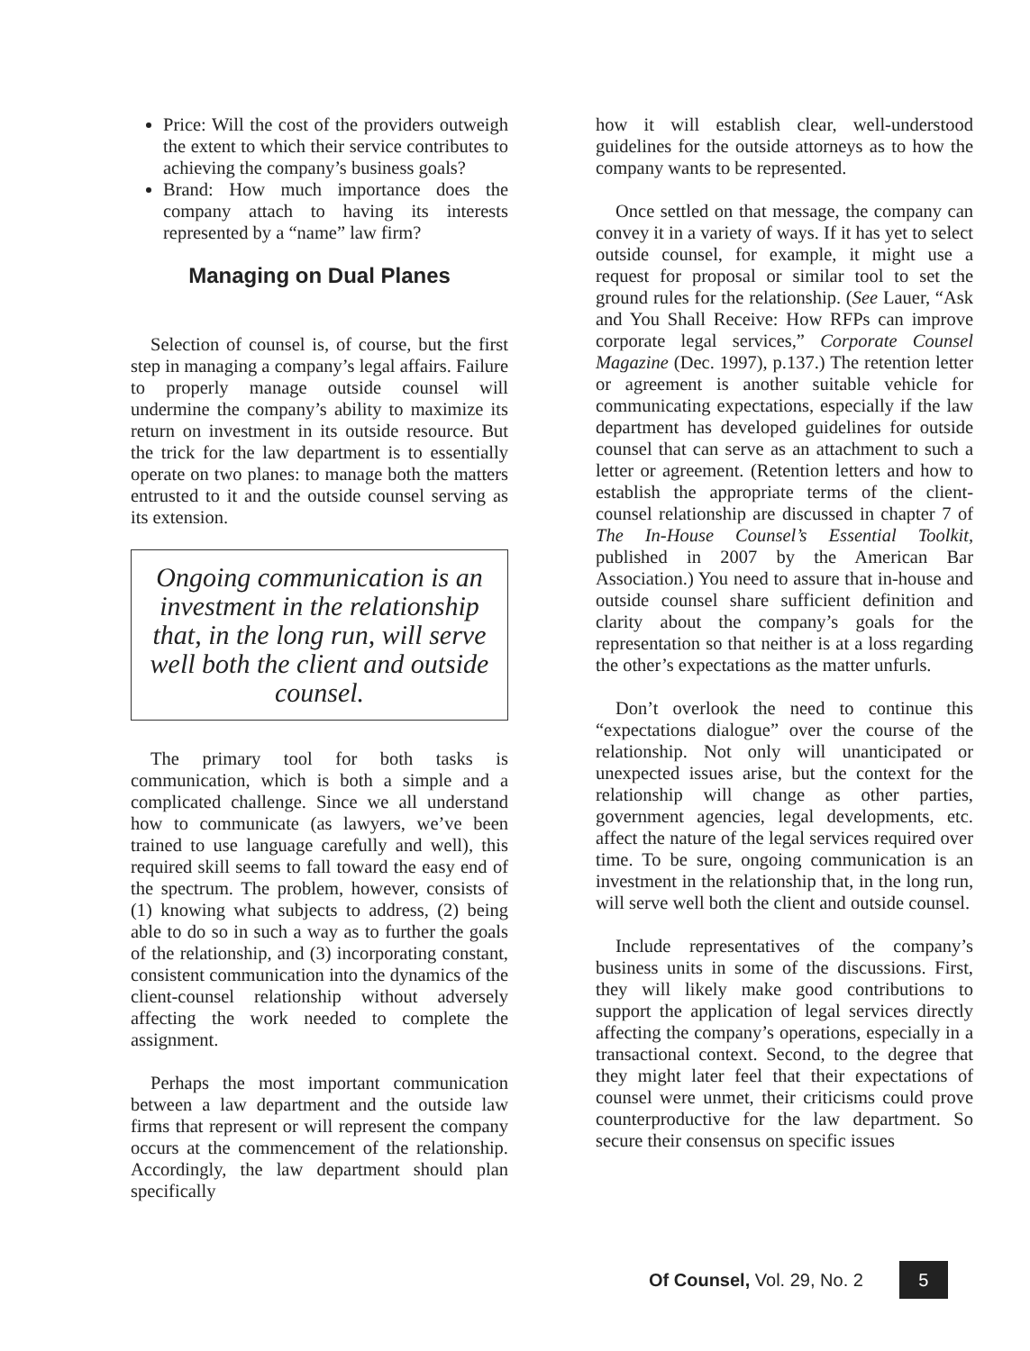Price: Will the cost of the providers outweigh the extent to which their service contributes to achieving the company’s business goals?
Brand: How much importance does the company attach to having its interests represented by a “name” law firm?
Managing on Dual Planes
Selection of counsel is, of course, but the first step in managing a company’s legal affairs. Failure to properly manage outside counsel will undermine the company’s ability to maximize its return on investment in its outside resource. But the trick for the law department is to essentially operate on two planes: to manage both the matters entrusted to it and the outside counsel serving as its extension.
Ongoing communication is an investment in the relationship that, in the long run, will serve well both the client and outside counsel.
The primary tool for both tasks is communication, which is both a simple and a complicated challenge. Since we all understand how to communicate (as lawyers, we’ve been trained to use language carefully and well), this required skill seems to fall toward the easy end of the spectrum. The problem, however, consists of (1) knowing what subjects to address, (2) being able to do so in such a way as to further the goals of the relationship, and (3) incorporating constant, consistent communication into the dynamics of the client-counsel relationship without adversely affecting the work needed to complete the assignment.
Perhaps the most important communication between a law department and the outside law firms that represent or will represent the company occurs at the commencement of the relationship. Accordingly, the law department should plan specifically
how it will establish clear, well-understood guidelines for the outside attorneys as to how the company wants to be represented.
Once settled on that message, the company can convey it in a variety of ways. If it has yet to select outside counsel, for example, it might use a request for proposal or similar tool to set the ground rules for the relationship. (See Lauer, “Ask and You Shall Receive: How RFPs can improve corporate legal services,” Corporate Counsel Magazine (Dec. 1997), p.137.) The retention letter or agreement is another suitable vehicle for communicating expectations, especially if the law department has developed guidelines for outside counsel that can serve as an attachment to such a letter or agreement. (Retention letters and how to establish the appropriate terms of the client-counsel relationship are discussed in chapter 7 of The In-House Counsel’s Essential Toolkit, published in 2007 by the American Bar Association.) You need to assure that in-house and outside counsel share sufficient definition and clarity about the company’s goals for the representation so that neither is at a loss regarding the other’s expectations as the matter unfurls.
Don’t overlook the need to continue this “expectations dialogue” over the course of the relationship. Not only will unanticipated or unexpected issues arise, but the context for the relationship will change as other parties, government agencies, legal developments, etc. affect the nature of the legal services required over time. To be sure, ongoing communication is an investment in the relationship that, in the long run, will serve well both the client and outside counsel.
Include representatives of the company’s business units in some of the discussions. First, they will likely make good contributions to support the application of legal services directly affecting the company’s operations, especially in a transactional context. Second, to the degree that they might later feel that their expectations of counsel were unmet, their criticisms could prove counterproductive for the law department. So secure their consensus on specific issues
Of Counsel, Vol. 29, No. 2 5